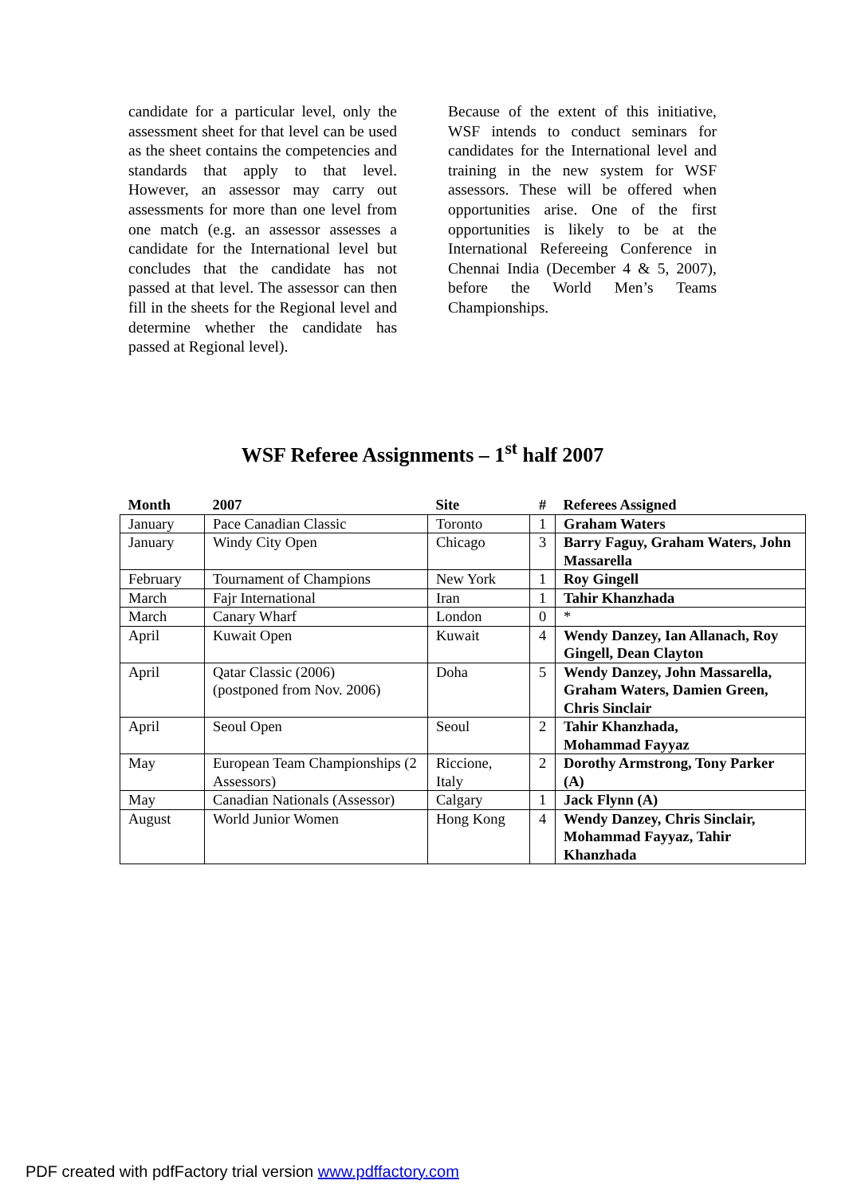candidate for a particular level, only the assessment sheet for that level can be used as the sheet contains the competencies and standards that apply to that level. However, an assessor may carry out assessments for more than one level from one match (e.g. an assessor assesses a candidate for the International level but concludes that the candidate has not passed at that level. The assessor can then fill in the sheets for the Regional level and determine whether the candidate has passed at Regional level).
Because of the extent of this initiative, WSF intends to conduct seminars for candidates for the International level and training in the new system for WSF assessors. These will be offered when opportunities arise. One of the first opportunities is likely to be at the International Refereeing Conference in Chennai India (December 4 & 5, 2007), before the World Men’s Teams Championships.
WSF Referee Assignments – 1<sup>st</sup> half 2007
| Month | 2007 | Site | # | Referees Assigned |
| --- | --- | --- | --- | --- |
| January | Pace Canadian Classic | Toronto | 1 | Graham Waters |
| January | Windy City Open | Chicago | 3 | Barry Faguy, Graham Waters, John Massarella |
| February | Tournament of Champions | New York | 1 | Roy Gingell |
| March | Fajr International | Iran | 1 | Tahir Khanzhada |
| March | Canary Wharf | London | 0 | * |
| April | Kuwait Open | Kuwait | 4 | Wendy Danzey, Ian Allanach, Roy Gingell, Dean Clayton |
| April | Qatar Classic (2006) (postponed from Nov. 2006) | Doha | 5 | Wendy Danzey, John Massarella, Graham Waters, Damien Green, Chris Sinclair |
| April | Seoul Open | Seoul | 2 | Tahir Khanzhada, Mohammad Fayyaz |
| May | European Team Championships (2 Assessors) | Riccione, Italy | 2 | Dorothy Armstrong, Tony Parker (A) |
| May | Canadian Nationals (Assessor) | Calgary | 1 | Jack Flynn (A) |
| August | World Junior Women | Hong Kong | 4 | Wendy Danzey, Chris Sinclair, Mohammad Fayyaz, Tahir Khanzhada |
PDF created with pdfFactory trial version www.pdffactory.com